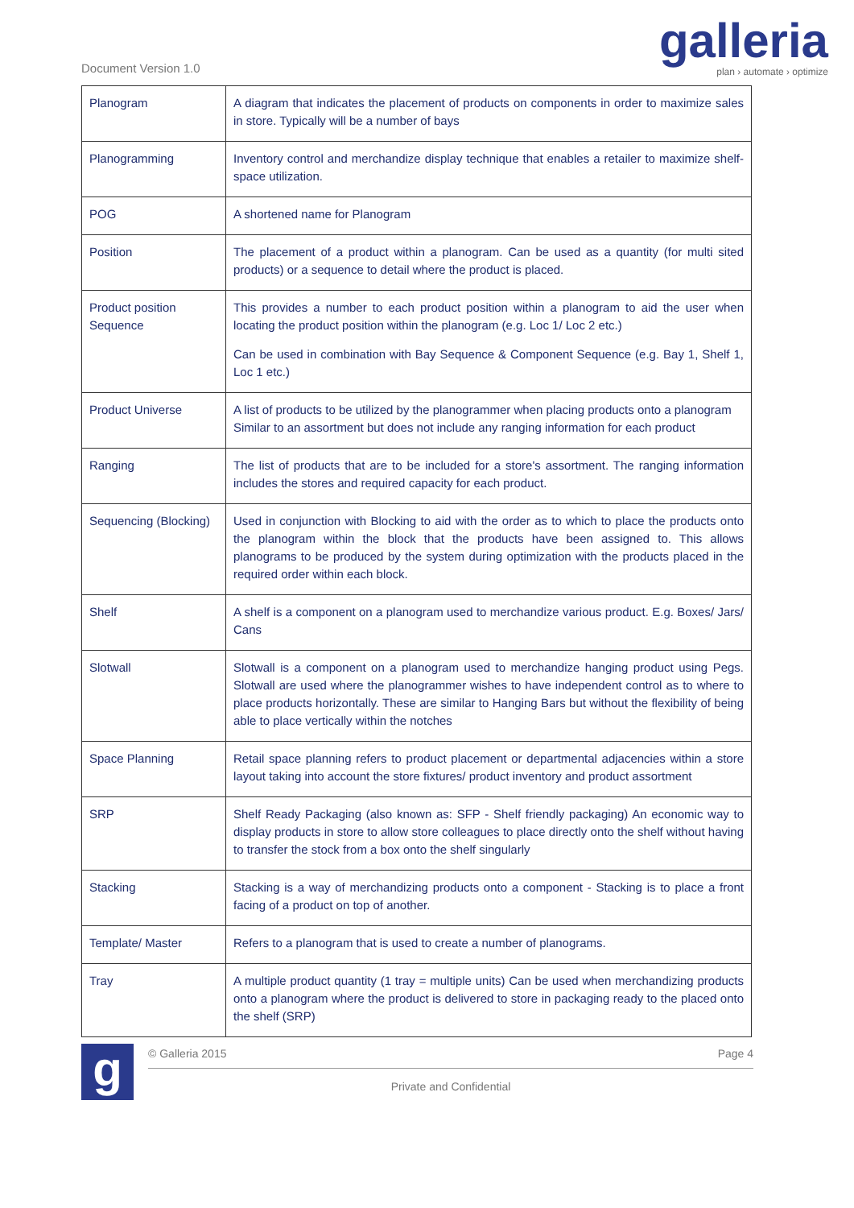Document Version 1.0
galleria
plan › automate › optimize
| Planogram | A diagram that indicates the placement of products on components in order to maximize sales in store. Typically will be a number of bays |
| Planogramming | Inventory control and merchandize display technique that enables a retailer to maximize shelf-space utilization. |
| POG | A shortened name for Planogram |
| Position | The placement of a product within a planogram. Can be used as a quantity (for multi sited products) or a sequence to detail where the product is placed. |
| Product position Sequence | This provides a number to each product position within a planogram to aid the user when locating the product position within the planogram (e.g. Loc 1/ Loc 2 etc.) Can be used in combination with Bay Sequence & Component Sequence (e.g. Bay 1, Shelf 1, Loc 1 etc.) |
| Product Universe | A list of products to be utilized by the planogrammer when placing products onto a planogram Similar to an assortment but does not include any ranging information for each product |
| Ranging | The list of products that are to be included for a store's assortment. The ranging information includes the stores and required capacity for each product. |
| Sequencing (Blocking) | Used in conjunction with Blocking to aid with the order as to which to place the products onto the planogram within the block that the products have been assigned to. This allows planograms to be produced by the system during optimization with the products placed in the required order within each block. |
| Shelf | A shelf is a component on a planogram used to merchandize various product. E.g. Boxes/ Jars/ Cans |
| Slotwall | Slotwall is a component on a planogram used to merchandize hanging product using Pegs. Slotwall are used where the planogrammer wishes to have independent control as to where to place products horizontally. These are similar to Hanging Bars but without the flexibility of being able to place vertically within the notches |
| Space Planning | Retail space planning refers to product placement or departmental adjacencies within a store layout taking into account the store fixtures/ product inventory and product assortment |
| SRP | Shelf Ready Packaging (also known as: SFP - Shelf friendly packaging) An economic way to display products in store to allow store colleagues to place directly onto the shelf without having to transfer the stock from a box onto the shelf singularly |
| Stacking | Stacking is a way of merchandizing products onto a component - Stacking is to place a front facing of a product on top of another. |
| Template/ Master | Refers to a planogram that is used to create a number of planograms. |
| Tray | A multiple product quantity (1 tray = multiple units) Can be used when merchandizing products onto a planogram where the product is delivered to store in packaging ready to the placed onto the shelf (SRP) |
g
© Galleria 2015 Page 4
Private and Confidential